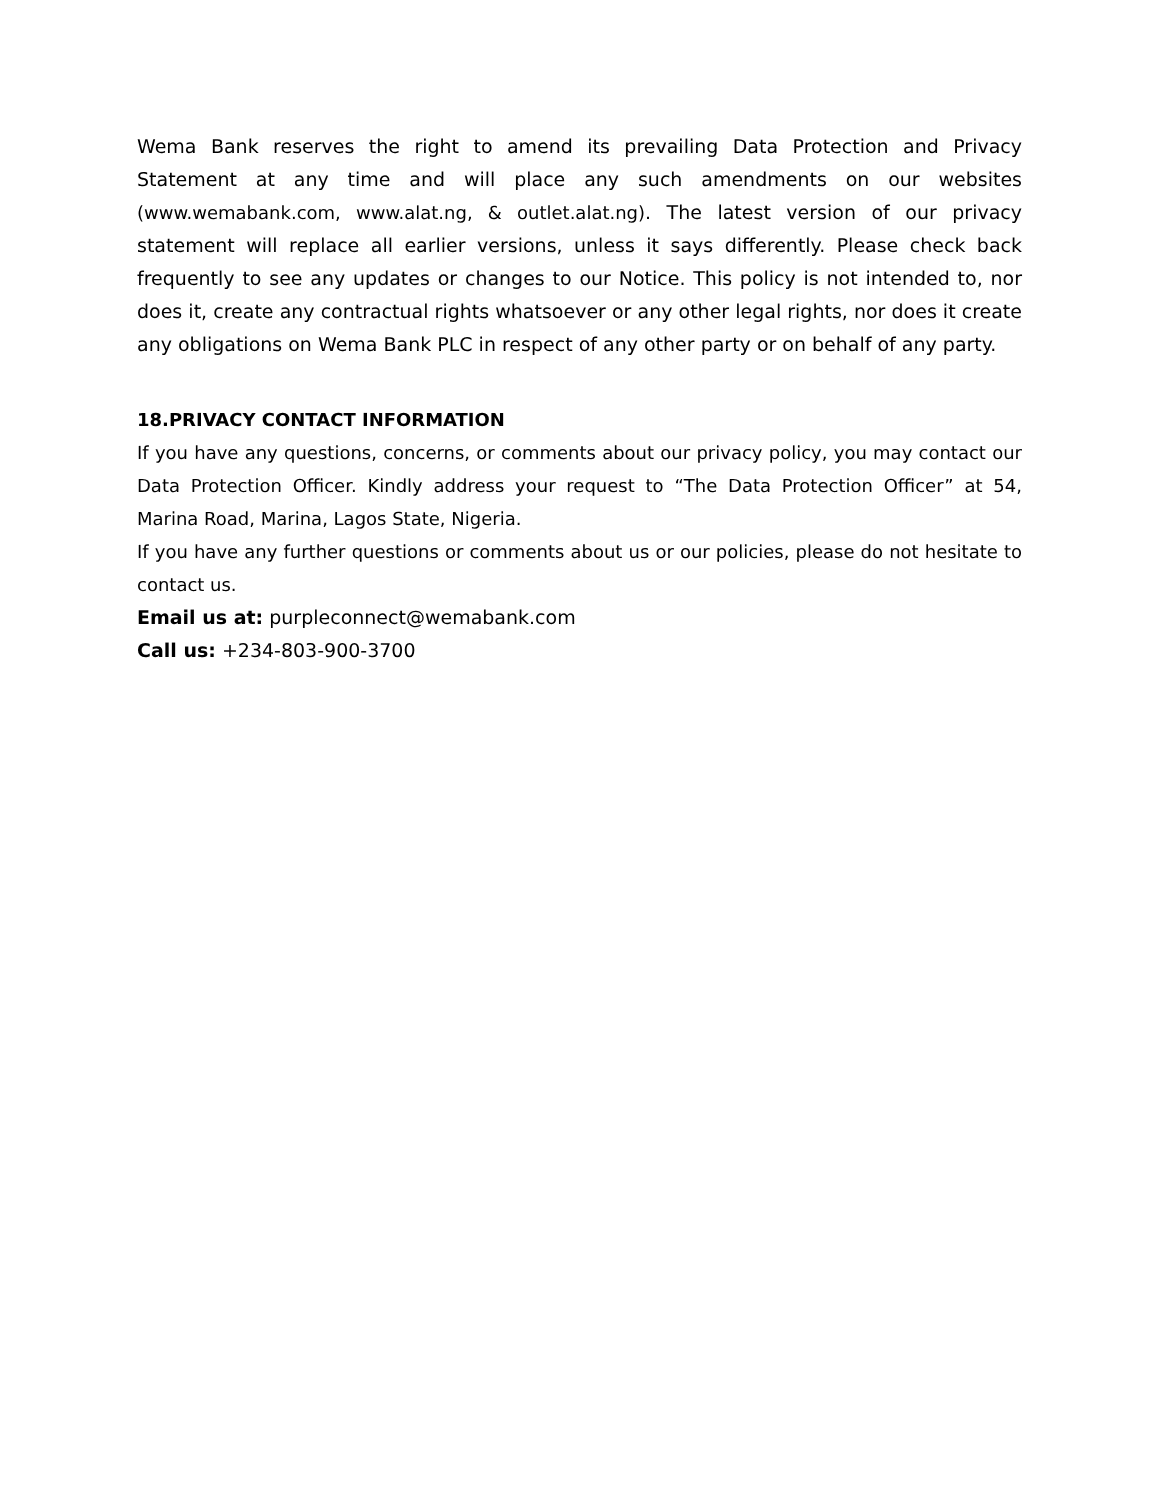Wema Bank reserves the right to amend its prevailing Data Protection and Privacy Statement at any time and will place any such amendments on our websites (www.wemabank.com, www.alat.ng, & outlet.alat.ng). The latest version of our privacy statement will replace all earlier versions, unless it says differently. Please check back frequently to see any updates or changes to our Notice. This policy is not intended to, nor does it, create any contractual rights whatsoever or any other legal rights, nor does it create any obligations on Wema Bank PLC in respect of any other party or on behalf of any party.
18.PRIVACY CONTACT INFORMATION
If you have any questions, concerns, or comments about our privacy policy, you may contact our Data Protection Officer. Kindly address your request to “The Data Protection Officer” at 54, Marina Road, Marina, Lagos State, Nigeria.
If you have any further questions or comments about us or our policies, please do not hesitate to contact us.
Email us at: purpleconnect@wemabank.com
Call us: +234-803-900-3700